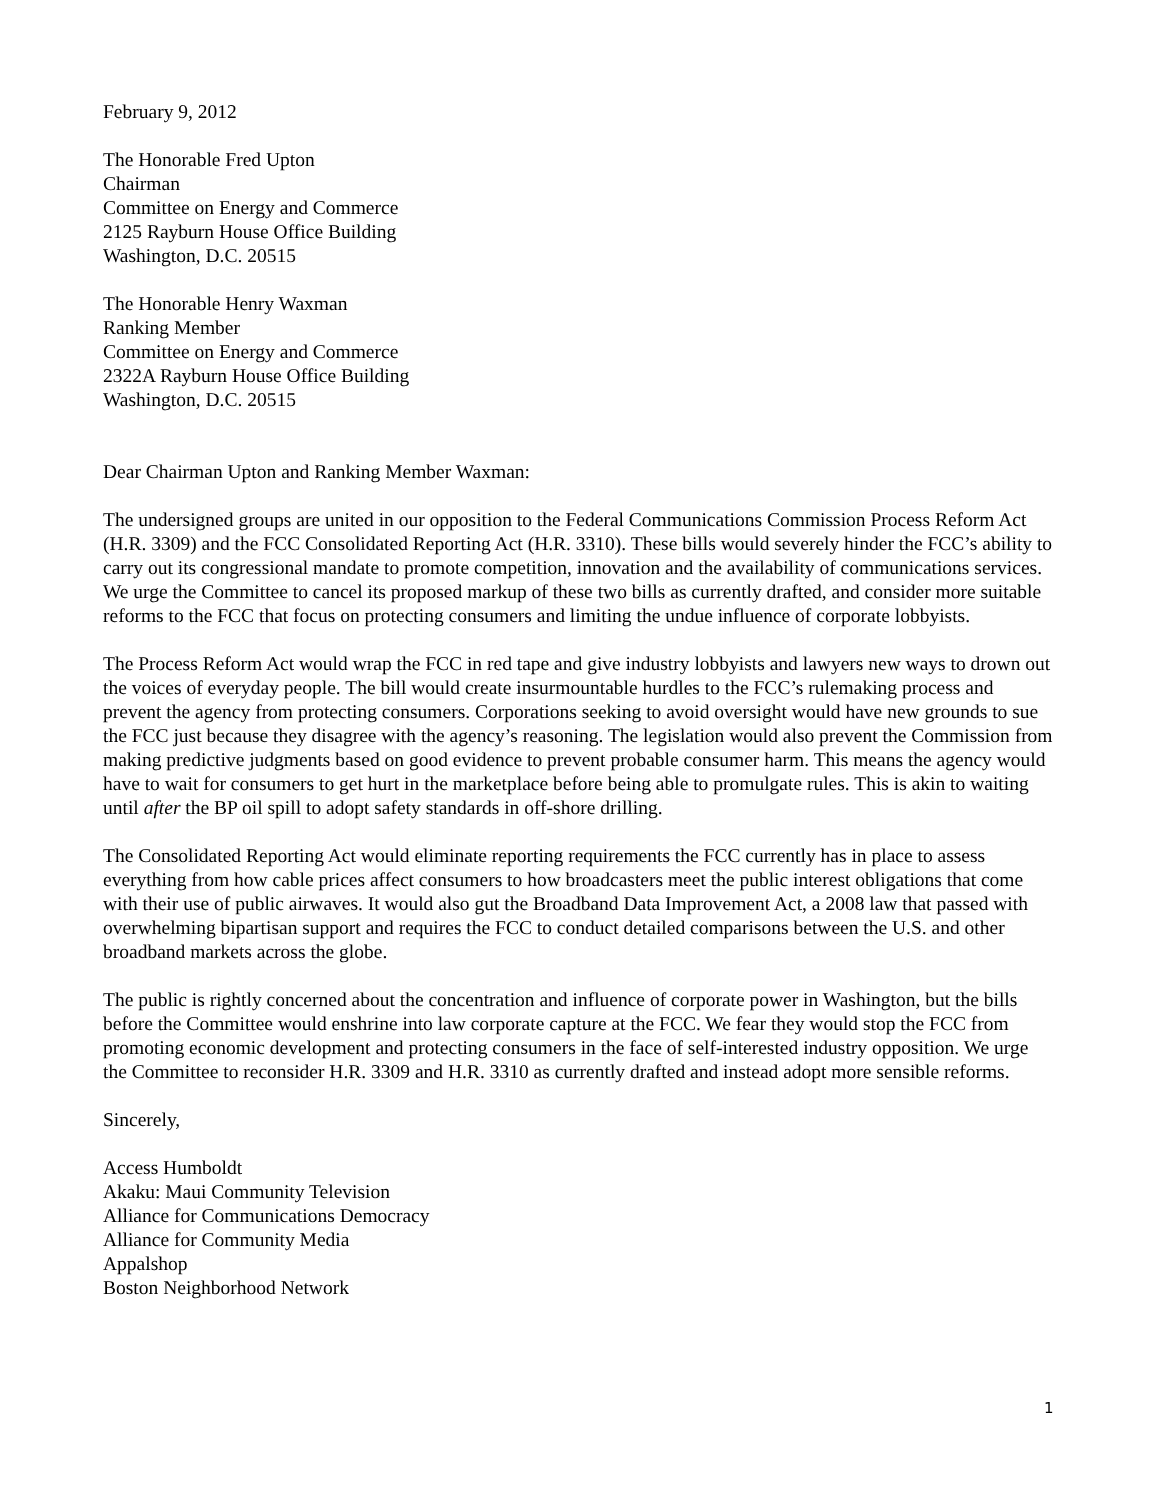February 9, 2012
The Honorable Fred Upton
Chairman
Committee on Energy and Commerce
2125 Rayburn House Office Building
Washington, D.C. 20515
The Honorable Henry Waxman
Ranking Member
Committee on Energy and Commerce
2322A Rayburn House Office Building
Washington, D.C. 20515
Dear Chairman Upton and Ranking Member Waxman:
The undersigned groups are united in our opposition to the Federal Communications Commission Process Reform Act (H.R. 3309) and the FCC Consolidated Reporting Act (H.R. 3310). These bills would severely hinder the FCC’s ability to carry out its congressional mandate to promote competition, innovation and the availability of communications services. We urge the Committee to cancel its proposed markup of these two bills as currently drafted, and consider more suitable reforms to the FCC that focus on protecting consumers and limiting the undue influence of corporate lobbyists.
The Process Reform Act would wrap the FCC in red tape and give industry lobbyists and lawyers new ways to drown out the voices of everyday people. The bill would create insurmountable hurdles to the FCC’s rulemaking process and prevent the agency from protecting consumers. Corporations seeking to avoid oversight would have new grounds to sue the FCC just because they disagree with the agency’s reasoning. The legislation would also prevent the Commission from making predictive judgments based on good evidence to prevent probable consumer harm. This means the agency would have to wait for consumers to get hurt in the marketplace before being able to promulgate rules. This is akin to waiting until after the BP oil spill to adopt safety standards in off-shore drilling.
The Consolidated Reporting Act would eliminate reporting requirements the FCC currently has in place to assess everything from how cable prices affect consumers to how broadcasters meet the public interest obligations that come with their use of public airwaves. It would also gut the Broadband Data Improvement Act, a 2008 law that passed with overwhelming bipartisan support and requires the FCC to conduct detailed comparisons between the U.S. and other broadband markets across the globe.
The public is rightly concerned about the concentration and influence of corporate power in Washington, but the bills before the Committee would enshrine into law corporate capture at the FCC. We fear they would stop the FCC from promoting economic development and protecting consumers in the face of self-interested industry opposition. We urge the Committee to reconsider H.R. 3309 and H.R. 3310 as currently drafted and instead adopt more sensible reforms.
Sincerely,
Access Humboldt
Akaku: Maui Community Television
Alliance for Communications Democracy
Alliance for Community Media
Appalshop
Boston Neighborhood Network
1